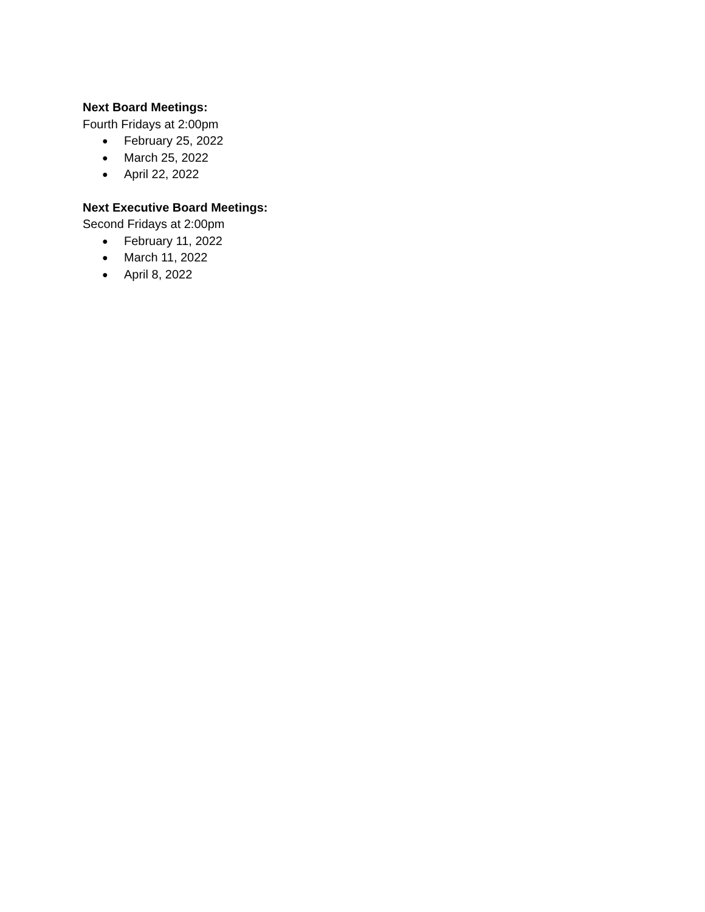Next Board Meetings:
Fourth Fridays at 2:00pm
● February 25, 2022
● March 25, 2022
● April 22, 2022
Next Executive Board Meetings:
Second Fridays at 2:00pm
● February 11, 2022
● March 11, 2022
● April 8, 2022